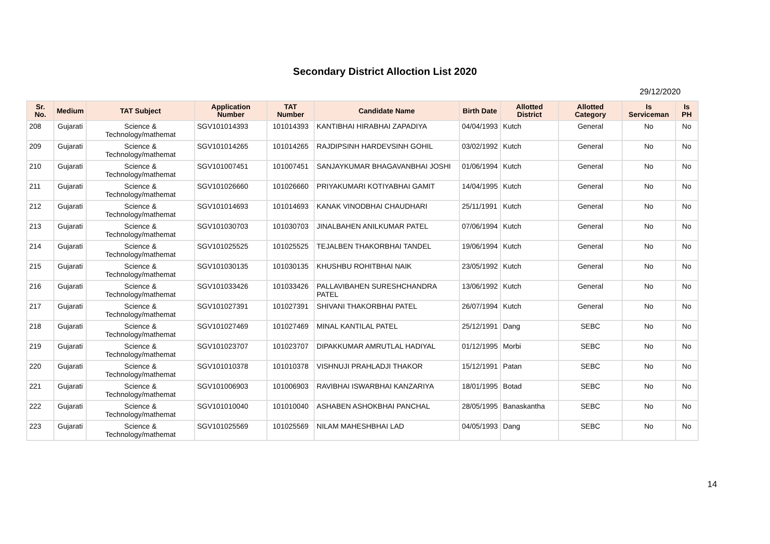Secondary District Alloction List 2020
29/12/2020
| Sr. No. | Medium | TAT Subject | Application Number | TAT Number | Candidate Name | Birth Date | Allotted District | Allotted Category | Is Serviceman | Is PH |
| --- | --- | --- | --- | --- | --- | --- | --- | --- | --- | --- |
| 208 | Gujarati | Science & Technology/mathemat | SGV101014393 | 101014393 | KANTIBHAI HIRABHAI ZAPADIYA | 04/04/1993 | Kutch | General | No | No |
| 209 | Gujarati | Science & Technology/mathemat | SGV101014265 | 101014265 | RAJDIPSINH HARDEVSINH GOHIL | 03/02/1992 | Kutch | General | No | No |
| 210 | Gujarati | Science & Technology/mathemat | SGV101007451 | 101007451 | SANJAYKUMAR BHAGAVANBHAI JOSHI | 01/06/1994 | Kutch | General | No | No |
| 211 | Gujarati | Science & Technology/mathemat | SGV101026660 | 101026660 | PRIYAKUMARI KOTIYABHAI GAMIT | 14/04/1995 | Kutch | General | No | No |
| 212 | Gujarati | Science & Technology/mathemat | SGV101014693 | 101014693 | KANAK VINODBHAI CHAUDHARI | 25/11/1991 | Kutch | General | No | No |
| 213 | Gujarati | Science & Technology/mathemat | SGV101030703 | 101030703 | JINALBAHEN ANILKUMAR PATEL | 07/06/1994 | Kutch | General | No | No |
| 214 | Gujarati | Science & Technology/mathemat | SGV101025525 | 101025525 | TEJALBEN THAKORBHAI TANDEL | 19/06/1994 | Kutch | General | No | No |
| 215 | Gujarati | Science & Technology/mathemat | SGV101030135 | 101030135 | KHUSHBU ROHITBHAI NAIK | 23/05/1992 | Kutch | General | No | No |
| 216 | Gujarati | Science & Technology/mathemat | SGV101033426 | 101033426 | PALLAVIBAHEN SURESHCHANDRA PATEL | 13/06/1992 | Kutch | General | No | No |
| 217 | Gujarati | Science & Technology/mathemat | SGV101027391 | 101027391 | SHIVANI THAKORBHAI PATEL | 26/07/1994 | Kutch | General | No | No |
| 218 | Gujarati | Science & Technology/mathemat | SGV101027469 | 101027469 | MINAL KANTILAL PATEL | 25/12/1991 | Dang | SEBC | No | No |
| 219 | Gujarati | Science & Technology/mathemat | SGV101023707 | 101023707 | DIPAKKUMAR AMRUTLAL HADIYAL | 01/12/1995 | Morbi | SEBC | No | No |
| 220 | Gujarati | Science & Technology/mathemat | SGV101010378 | 101010378 | VISHNUJI PRAHLADJI THAKOR | 15/12/1991 | Patan | SEBC | No | No |
| 221 | Gujarati | Science & Technology/mathemat | SGV101006903 | 101006903 | RAVIBHAI ISWARBHAI KANZARIYA | 18/01/1995 | Botad | SEBC | No | No |
| 222 | Gujarati | Science & Technology/mathemat | SGV101010040 | 101010040 | ASHABEN ASHOKBHAI PANCHAL | 28/05/1995 | Banaskantha | SEBC | No | No |
| 223 | Gujarati | Science & Technology/mathemat | SGV101025569 | 101025569 | NILAM MAHESHBHAI LAD | 04/05/1993 | Dang | SEBC | No | No |
14